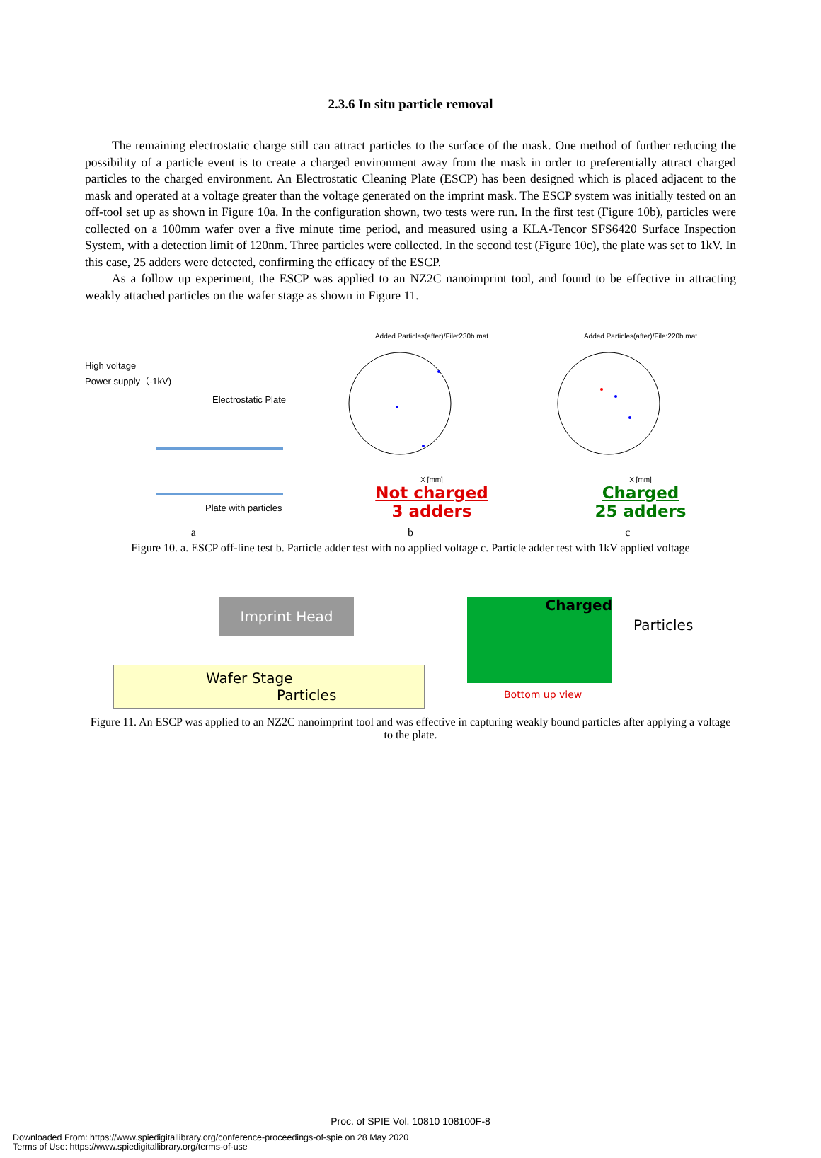2.3.6 In situ particle removal
The remaining electrostatic charge still can attract particles to the surface of the mask. One method of further reducing the possibility of a particle event is to create a charged environment away from the mask in order to preferentially attract charged particles to the charged environment. An Electrostatic Cleaning Plate (ESCP) has been designed which is placed adjacent to the mask and operated at a voltage greater than the voltage generated on the imprint mask. The ESCP system was initially tested on an off-tool set up as shown in Figure 10a. In the configuration shown, two tests were run. In the first test (Figure 10b), particles were collected on a 100mm wafer over a five minute time period, and measured using a KLA-Tencor SFS6420 Surface Inspection System, with a detection limit of 120nm. Three particles were collected. In the second test (Figure 10c), the plate was set to 1kV. In this case, 25 adders were detected, confirming the efficacy of the ESCP.
As a follow up experiment, the ESCP was applied to an NZ2C nanoimprint tool, and found to be effective in attracting weakly attached particles on the wafer stage as shown in Figure 11.
High voltage
Power supply（-1kV)
Electrostatic Plate
Plate with particles
Added Particles(after)/File:230b.mat
X [mm]
Not charged
3 adders
Added Particles(after)/File:220b.mat
X [mm]
Charged
25 adders
a b c
Figure 10. a. ESCP off-line test b. Particle adder test with no applied voltage c. Particle adder test with 1kV applied voltage
Imprint Head
Wafer Stage Particles
Charged
Particles
Bottom up view
Figure 11. An ESCP was applied to an NZ2C nanoimprint tool and was effective in capturing weakly bound particles after applying a voltage to the plate.
Proc. of SPIE Vol. 10810 108100F-8
Downloaded From: https://www.spiedigitallibrary.org/conference-proceedings-of-spie on 28 May 2020
Terms of Use: https://www.spiedigitallibrary.org/terms-of-use